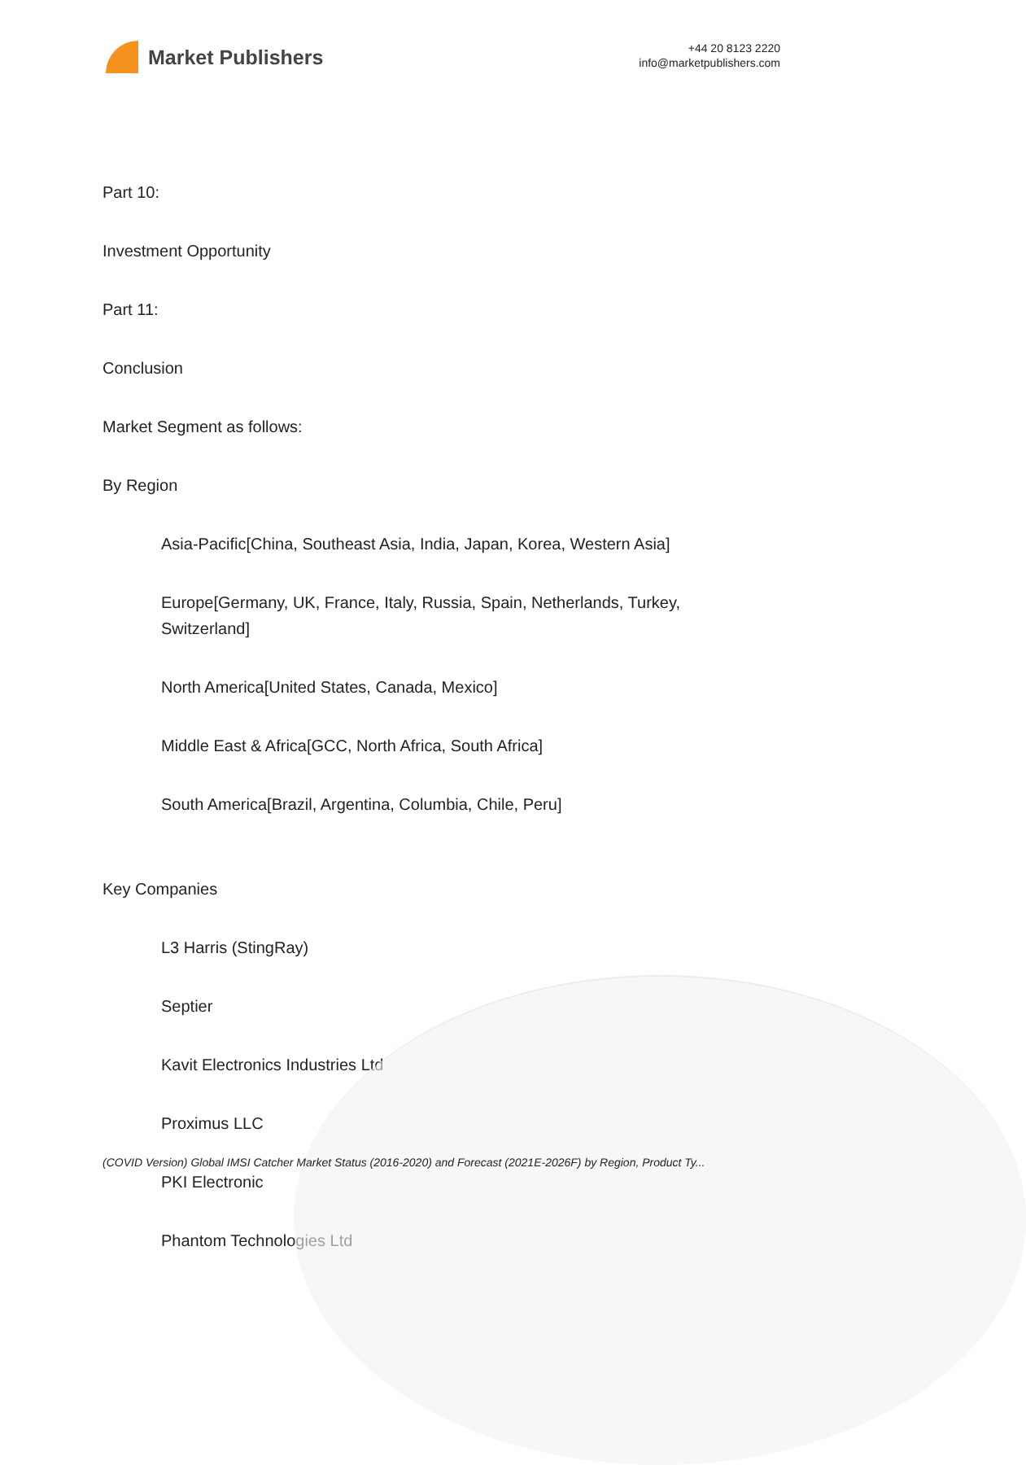Market Publishers
+44 20 8123 2220
info@marketpublishers.com
Part 10:
Investment Opportunity
Part 11:
Conclusion
Market Segment as follows:
By Region
Asia-Pacific[China, Southeast Asia, India, Japan, Korea, Western Asia]
Europe[Germany, UK, France, Italy, Russia, Spain, Netherlands, Turkey, Switzerland]
North America[United States, Canada, Mexico]
Middle East & Africa[GCC, North Africa, South Africa]
South America[Brazil, Argentina, Columbia, Chile, Peru]
Key Companies
L3 Harris (StingRay)
Septier
Kavit Electronics Industries Ltd
Proximus LLC
PKI Electronic
Phantom Technologies Ltd
(COVID Version) Global IMSI Catcher Market Status (2016-2020) and Forecast (2021E-2026F) by Region, Product Ty...